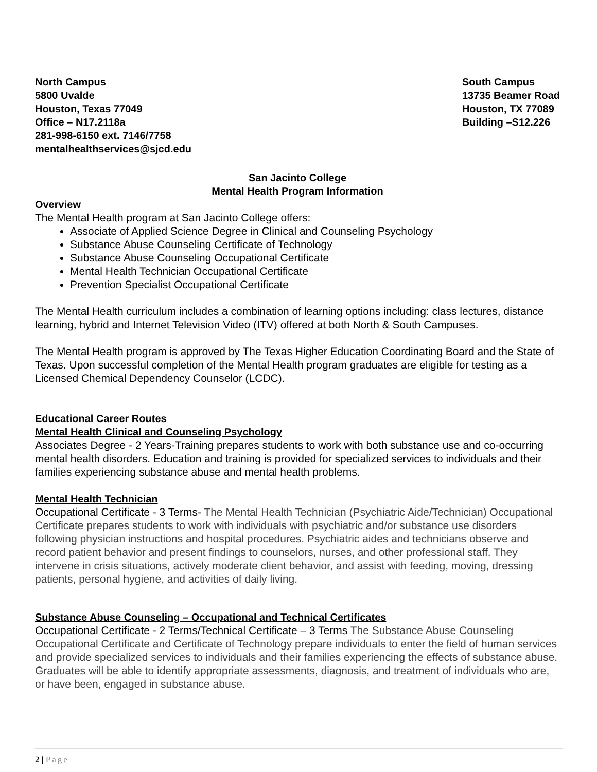North Campus
5800 Uvalde
Houston, Texas 77049
Office – N17.2118a
281-998-6150 ext. 7146/7758
mentalhealthservices@sjcd.edu
South Campus
13735 Beamer Road
Houston, TX 77089
Building –S12.226
San Jacinto College
Mental Health Program Information
Overview
The Mental Health program at San Jacinto College offers:
Associate of Applied Science Degree in Clinical and Counseling Psychology
Substance Abuse Counseling Certificate of Technology
Substance Abuse Counseling Occupational Certificate
Mental Health Technician Occupational Certificate
Prevention Specialist Occupational Certificate
The Mental Health curriculum includes a combination of learning options including: class lectures, distance learning, hybrid and Internet Television Video (ITV) offered at both North & South Campuses.
The Mental Health program is approved by The Texas Higher Education Coordinating Board and the State of Texas. Upon successful completion of the Mental Health program graduates are eligible for testing as a Licensed Chemical Dependency Counselor (LCDC).
Educational Career Routes
Mental Health Clinical and Counseling Psychology
Associates Degree - 2 Years-Training prepares students to work with both substance use and co-occurring mental health disorders. Education and training is provided for specialized services to individuals and their families experiencing substance abuse and mental health problems.
Mental Health Technician
Occupational Certificate - 3 Terms- The Mental Health Technician (Psychiatric Aide/Technician) Occupational Certificate prepares students to work with individuals with psychiatric and/or substance use disorders following physician instructions and hospital procedures. Psychiatric aides and technicians observe and record patient behavior and present findings to counselors, nurses, and other professional staff. They intervene in crisis situations, actively moderate client behavior, and assist with feeding, moving, dressing patients, personal hygiene, and activities of daily living.
Substance Abuse Counseling – Occupational and Technical Certificates
Occupational Certificate - 2 Terms/Technical Certificate – 3 Terms The Substance Abuse Counseling Occupational Certificate and Certificate of Technology prepare individuals to enter the field of human services and provide specialized services to individuals and their families experiencing the effects of substance abuse. Graduates will be able to identify appropriate assessments, diagnosis, and treatment of individuals who are, or have been, engaged in substance abuse.
2 | Page